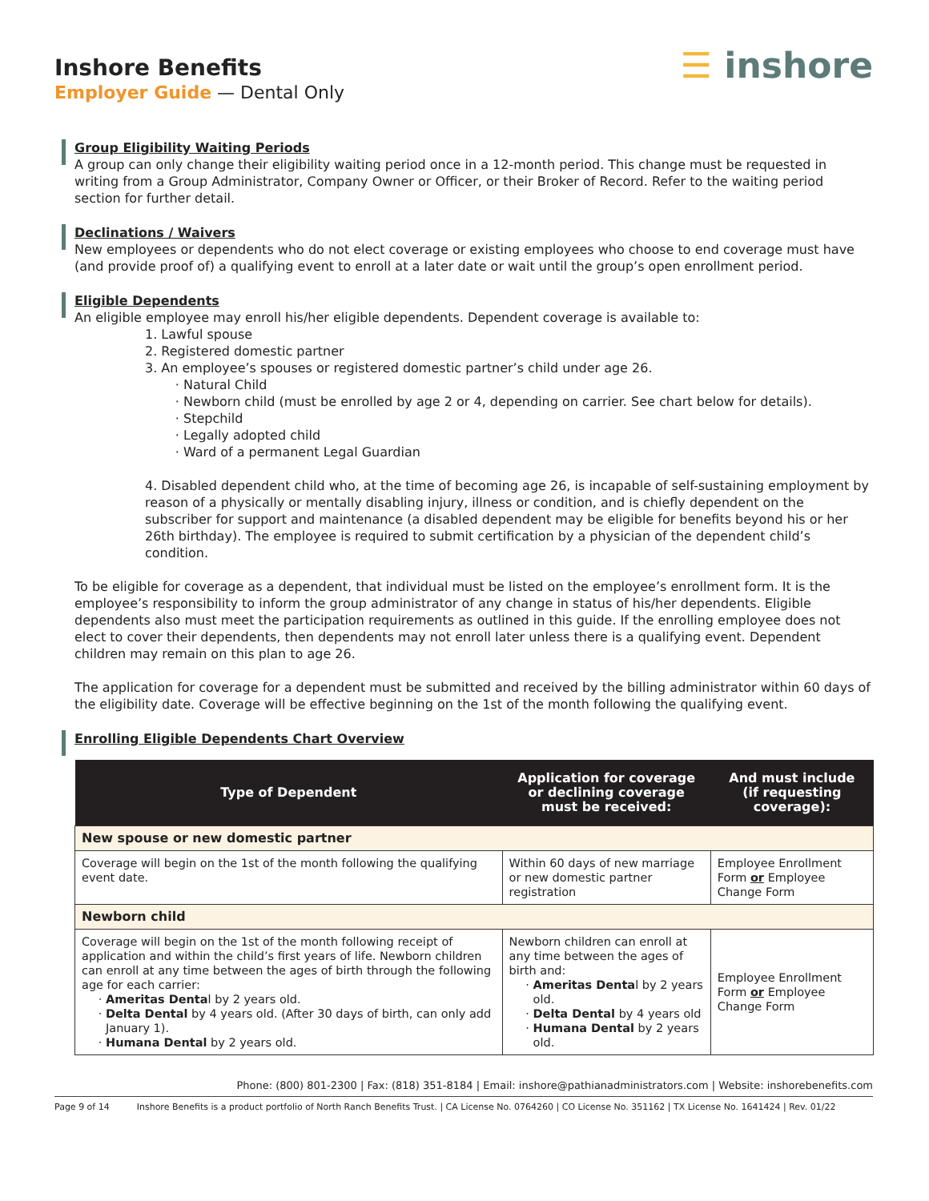Inshore Benefits
Employer Guide — Dental Only
☰ inshore
Group Eligibility Waiting Periods
A group can only change their eligibility waiting period once in a 12-month period. This change must be requested in writing from a Group Administrator, Company Owner or Officer, or their Broker of Record. Refer to the waiting period section for further detail.
Declinations / Waivers
New employees or dependents who do not elect coverage or existing employees who choose to end coverage must have (and provide proof of) a qualifying event to enroll at a later date or wait until the group’s open enrollment period.
Eligible Dependents
An eligible employee may enroll his/her eligible dependents. Dependent coverage is available to:
1. Lawful spouse
2. Registered domestic partner
3. An employee’s spouses or registered domestic partner’s child under age 26.
Natural Child
Newborn child (must be enrolled by age 2 or 4, depending on carrier. See chart below for details).
Stepchild
Legally adopted child
Ward of a permanent Legal Guardian
4. Disabled dependent child who, at the time of becoming age 26, is incapable of self-sustaining employment by reason of a physically or mentally disabling injury, illness or condition, and is chiefly dependent on the subscriber for support and maintenance (a disabled dependent may be eligible for benefits beyond his or her 26th birthday). The employee is required to submit certification by a physician of the dependent child’s condition.
To be eligible for coverage as a dependent, that individual must be listed on the employee’s enrollment form. It is the employee’s responsibility to inform the group administrator of any change in status of his/her dependents. Eligible dependents also must meet the participation requirements as outlined in this guide. If the enrolling employee does not elect to cover their dependents, then dependents may not enroll later unless there is a qualifying event. Dependent children may remain on this plan to age 26.
The application for coverage for a dependent must be submitted and received by the billing administrator within 60 days of the eligibility date. Coverage will be effective beginning on the 1st of the month following the qualifying event.
Enrolling Eligible Dependents Chart Overview
| Type of Dependent | Application for coverage or declining coverage must be received: | And must include (if requesting coverage): |
| --- | --- | --- |
| New spouse or new domestic partner | | |
| Coverage will begin on the 1st of the month following the qualifying event date. | Within 60 days of new marriage or new domestic partner registration | Employee Enrollment Form or Employee Change Form |
| Newborn child | | |
| Coverage will begin on the 1st of the month following receipt of application and within the child’s first years of life. Newborn children can enroll at any time between the ages of birth through the following age for each carrier: Ameritas Denta l by 2 years old. Delta Dental by 4 years old. (After 30 days of birth, can only add January 1). Humana Dental by 2 years old. | Newborn children can enroll at any time between the ages of birth and: Ameritas Denta l by 2 years old. Delta Dental by 4 years old Humana Dental by 2 years old. | Employee Enrollment Form or Employee Change Form |
Phone: (800) 801-2300 | Fax: (818) 351-8184 | Email: inshore@pathianadministrators.com | Website: inshorebenefits.com
Page 9 of 14 Inshore Benefits is a product portfolio of North Ranch Benefits Trust. | CA License No. 0764260 | CO License No. 351162 | TX License No. 1641424 | Rev. 01/22